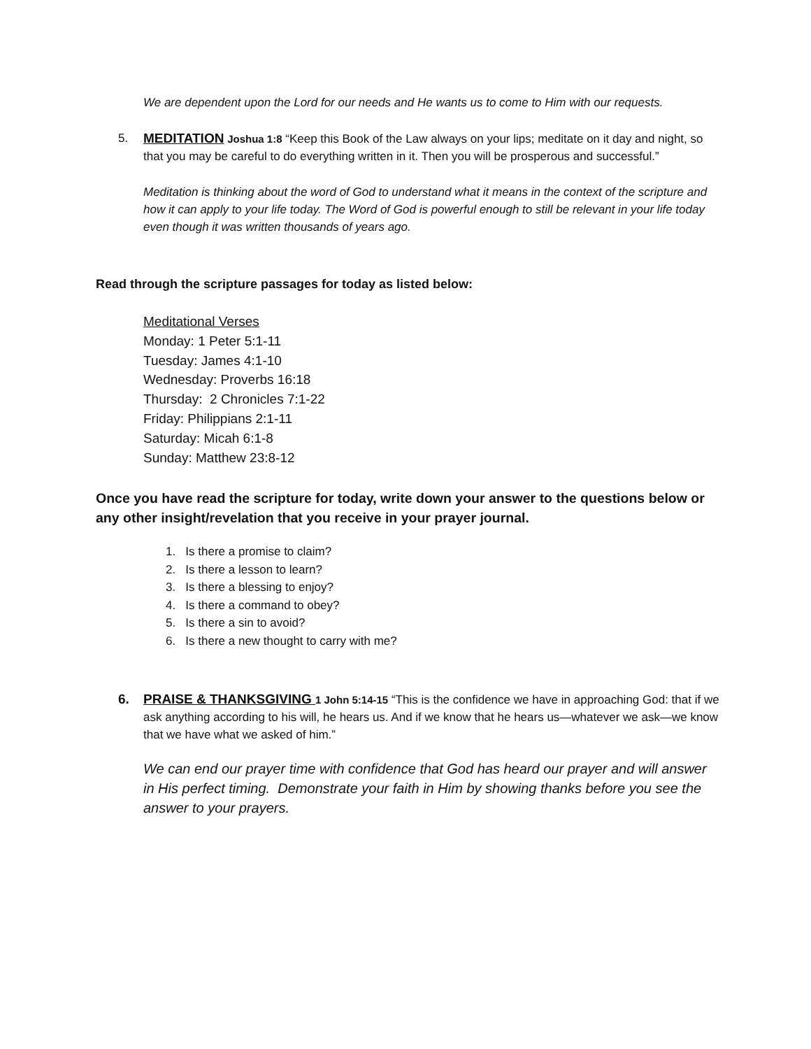We are dependent upon the Lord for our needs and He wants us to come to Him with our requests.
5. MEDITATION Joshua 1:8 “Keep this Book of the Law always on your lips; meditate on it day and night, so that you may be careful to do everything written in it. Then you will be prosperous and successful.”
Meditation is thinking about the word of God to understand what it means in the context of the scripture and how it can apply to your life today. The Word of God is powerful enough to still be relevant in your life today even though it was written thousands of years ago.
Read through the scripture passages for today as listed below:
Meditational Verses
Monday: 1 Peter 5:1-11
Tuesday: James 4:1-10
Wednesday: Proverbs 16:18
Thursday: 2 Chronicles 7:1-22
Friday: Philippians 2:1-11
Saturday: Micah 6:1-8
Sunday: Matthew 23:8-12
Once you have read the scripture for today, write down your answer to the questions below or any other insight/revelation that you receive in your prayer journal.
1. Is there a promise to claim?
2. Is there a lesson to learn?
3. Is there a blessing to enjoy?
4. Is there a command to obey?
5. Is there a sin to avoid?
6. Is there a new thought to carry with me?
6. PRAISE & THANKSGIVING 1 John 5:14-15 “This is the confidence we have in approaching God: that if we ask anything according to his will, he hears us. And if we know that he hears us—whatever we ask—we know that we have what we asked of him.”
We can end our prayer time with confidence that God has heard our prayer and will answer in His perfect timing. Demonstrate your faith in Him by showing thanks before you see the answer to your prayers.